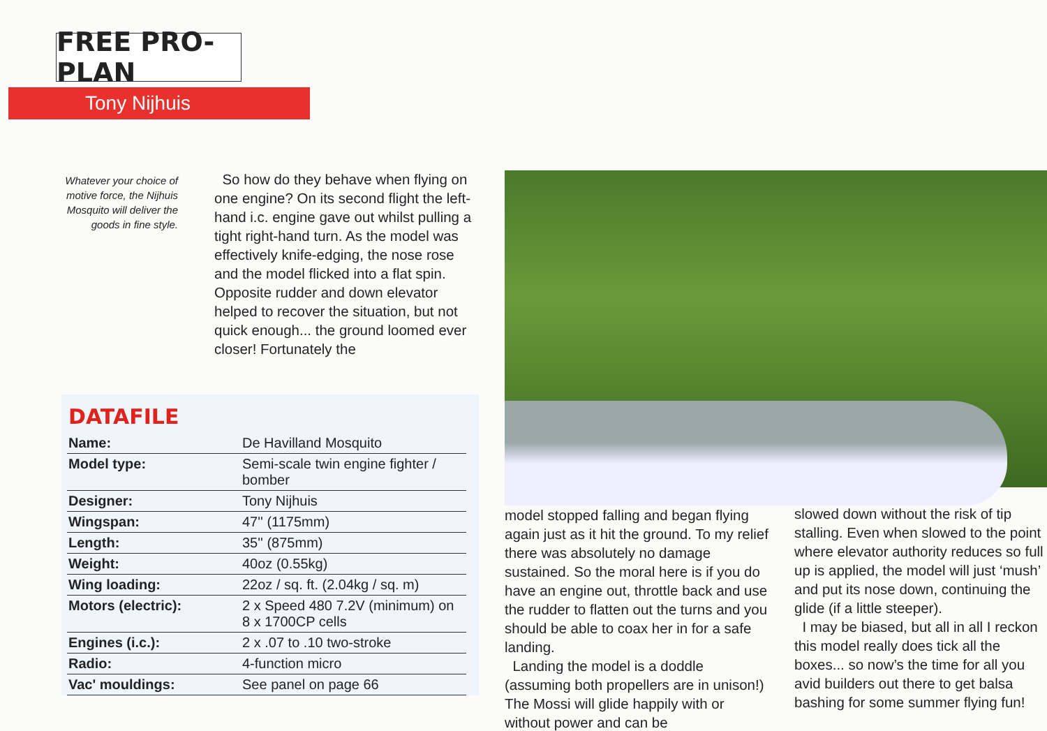FREE PRO-PLAN
Tony Nijhuis
Whatever your choice of motive force, the Nijhuis Mosquito will deliver the goods in fine style.
So how do they behave when flying on one engine? On its second flight the left-hand i.c. engine gave out whilst pulling a tight right-hand turn. As the model was effectively knife-edging, the nose rose and the model flicked into a flat spin. Opposite rudder and down elevator helped to recover the situation, but not quick enough... the ground loomed ever closer! Fortunately the
DATAFILE
| Name: | De Havilland Mosquito |
| Model type: | Semi-scale twin engine fighter / bomber |
| Designer: | Tony Nijhuis |
| Wingspan: | 47'' (1175mm) |
| Length: | 35'' (875mm) |
| Weight: | 40oz (0.55kg) |
| Wing loading: | 22oz / sq. ft. (2.04kg / sq. m) |
| Motors (electric): | 2 x Speed 480 7.2V (minimum) on 8 x 1700CP cells |
| Engines (i.c.): | 2 x .07 to .10 two-stroke |
| Radio: | 4-function micro |
| Vac' mouldings: | See panel on page 66 |
model stopped falling and began flying again just as it hit the ground. To my relief there was absolutely no damage sustained. So the moral here is if you do have an engine out, throttle back and use the rudder to flatten out the turns and you should be able to coax her in for a safe landing.
Landing the model is a doddle (assuming both propellers are in unison!) The Mossi will glide happily with or without power and can be
slowed down without the risk of tip stalling. Even when slowed to the point where elevator authority reduces so full up is applied, the model will just ‘mush’ and put its nose down, continuing the glide (if a little steeper).
I may be biased, but all in all I reckon this model really does tick all the boxes... so now’s the time for all you avid builders out there to get balsa bashing for some summer flying fun!